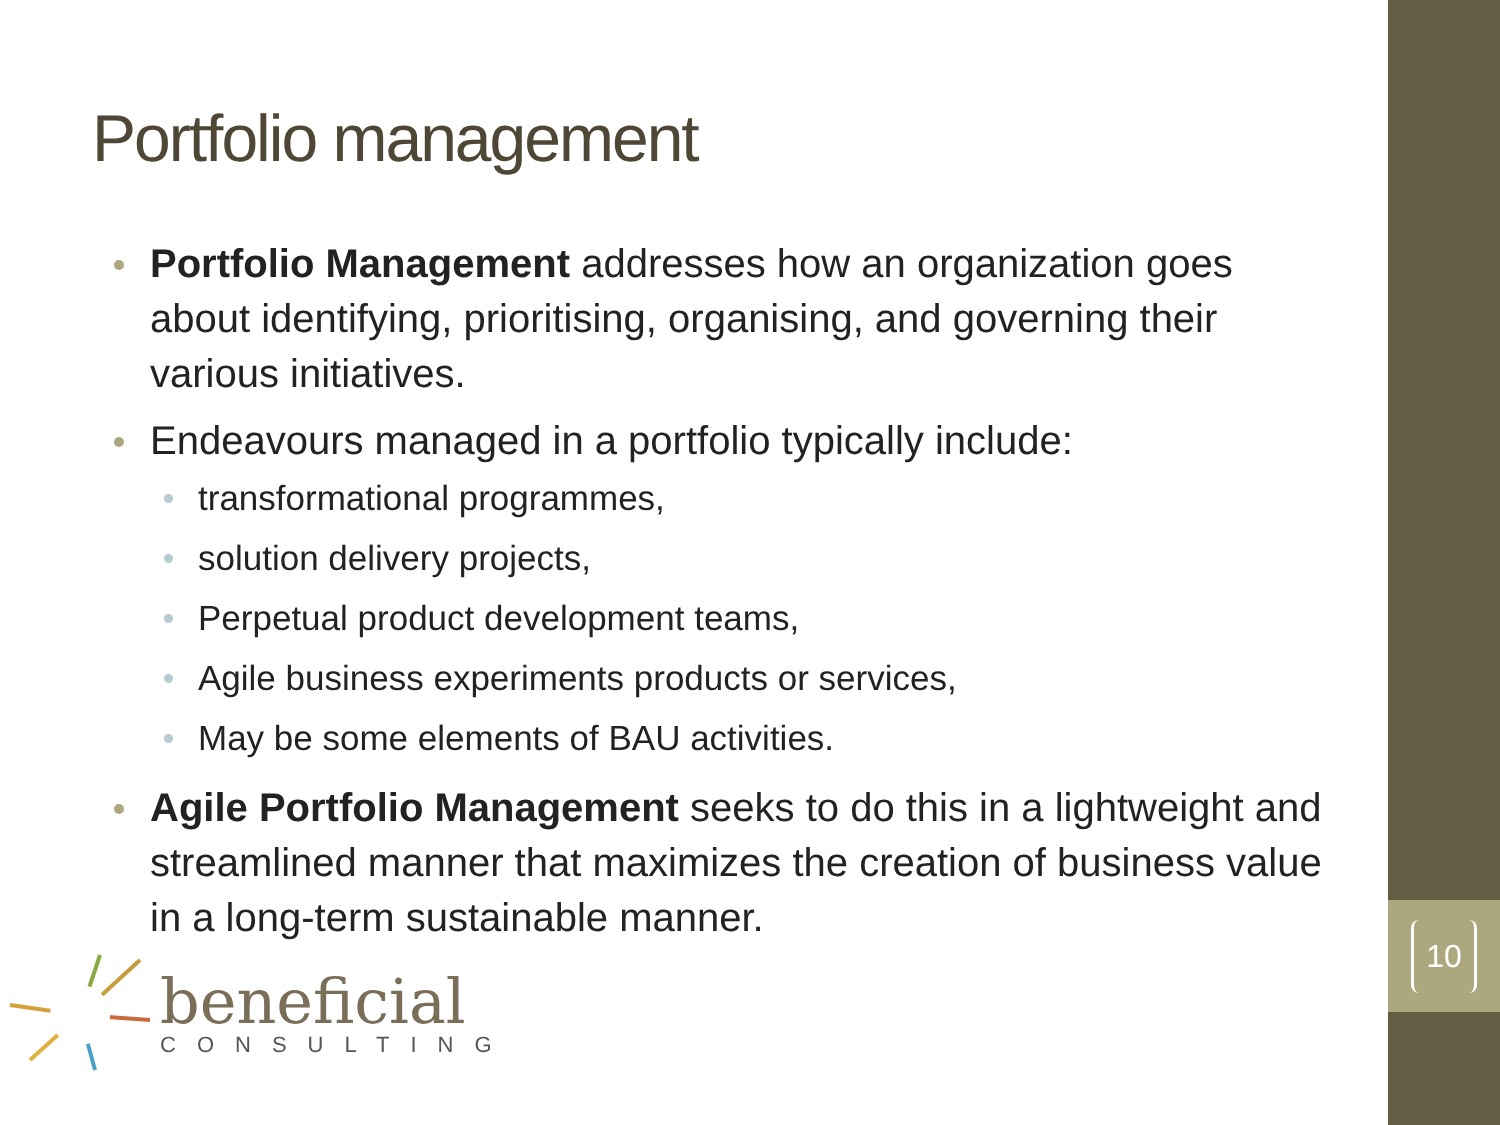10
Portfolio management
Portfolio Management addresses how an organization goes about identifying, prioritising, organising, and governing their various initiatives.
Endeavours managed in a portfolio typically include:
transformational programmes,
solution delivery projects,
Perpetual product development teams,
Agile business experiments products or services,
May be some elements of BAU activities.
Agile Portfolio Management seeks to do this in a lightweight and streamlined manner that maximizes the creation of business value in a long-term sustainable manner.
beneficial
CONSULTING